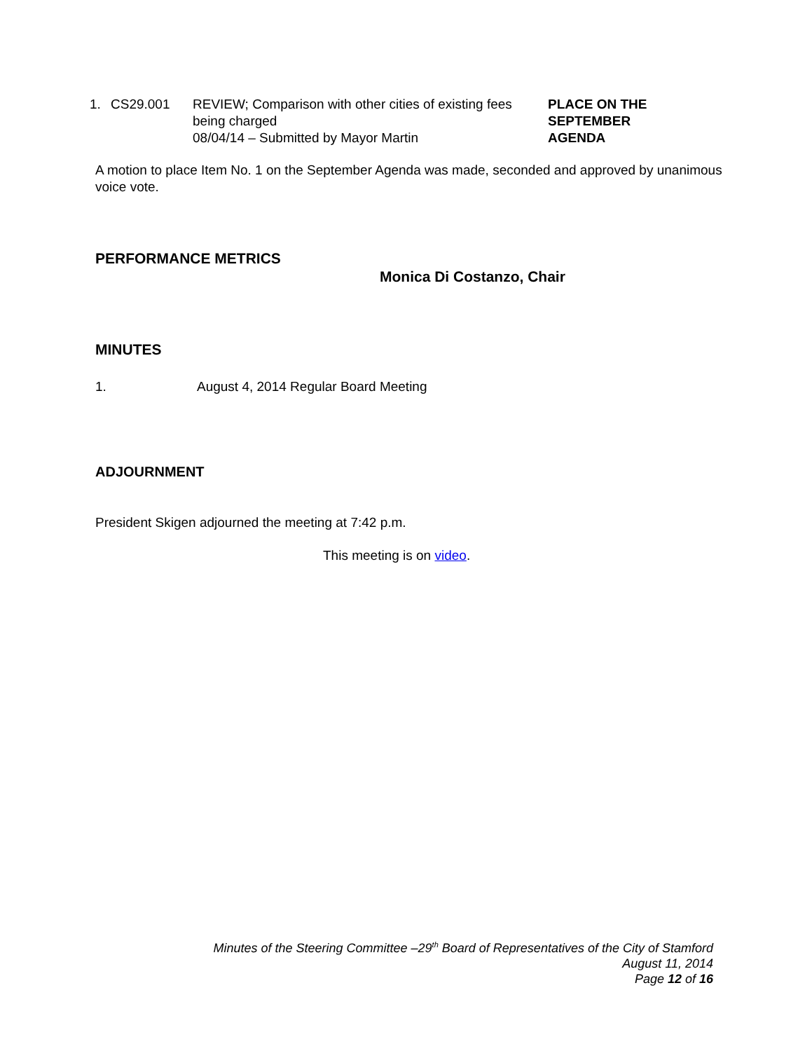1. CS29.001 REVIEW; Comparison with other cities of existing fees being charged
08/04/14 – Submitted by Mayor Martin
PLACE ON THE
SEPTEMBER
AGENDA
A motion to place Item No. 1 on the September Agenda was made, seconded and approved by unanimous voice vote.
PERFORMANCE METRICS
Monica Di Costanzo, Chair
MINUTES
1. August 4, 2014 Regular Board Meeting
ADJOURNMENT
President Skigen adjourned the meeting at 7:42 p.m.
This meeting is on video.
Minutes of the Steering Committee –29<sup>th</sup> Board of Representatives of the City of Stamford
August 11, 2014
Page 12 of 16